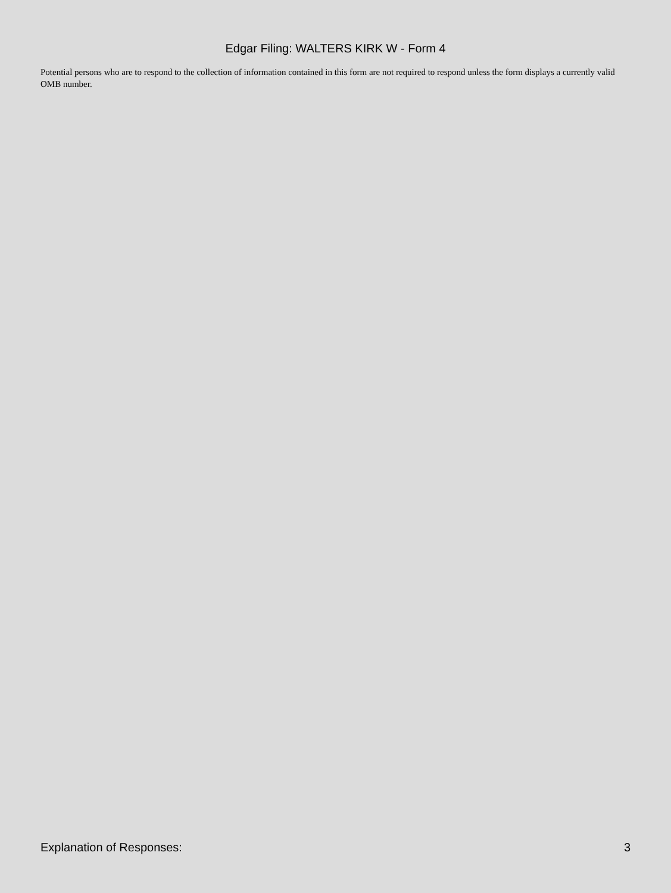Edgar Filing: WALTERS KIRK W - Form 4
Potential persons who are to respond to the collection of information contained in this form are not required to respond unless the form displays a currently valid OMB number.
Explanation of Responses: 3